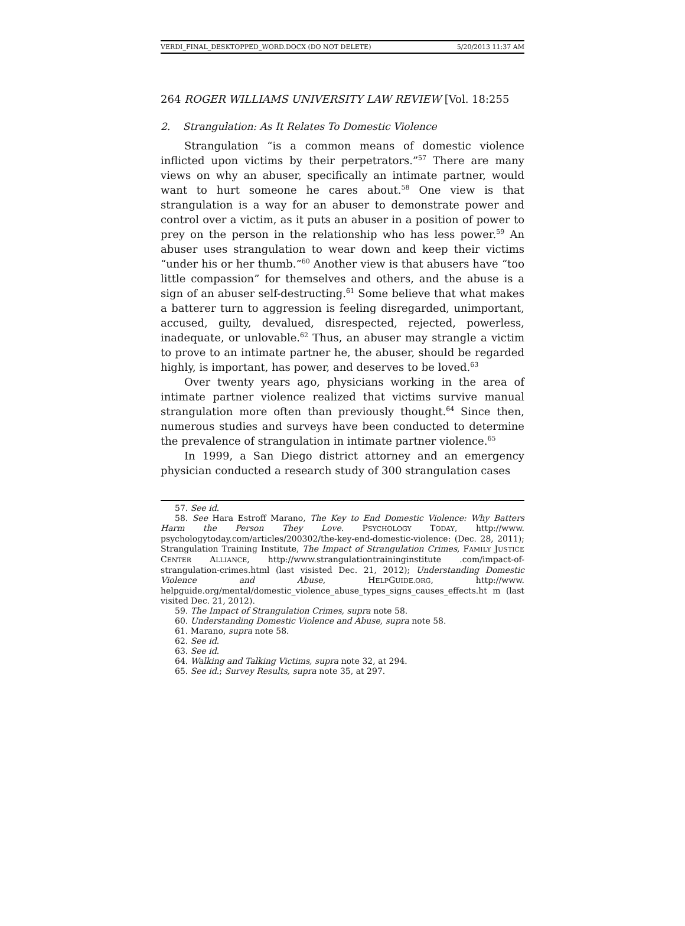VERDI_FINAL_DESKTOPPED_WORD.DOCX (DO NOT DELETE) 5/20/2013 11:37 AM
264 ROGER WILLIAMS UNIVERSITY LAW REVIEW [Vol. 18:255
2. Strangulation: As It Relates To Domestic Violence
Strangulation “is a common means of domestic violence inflicted upon victims by their perpetrators.”<sup>57</sup> There are many views on why an abuser, specifically an intimate partner, would want to hurt someone he cares about.<sup>58</sup> One view is that strangulation is a way for an abuser to demonstrate power and control over a victim, as it puts an abuser in a position of power to prey on the person in the relationship who has less power.<sup>59</sup> An abuser uses strangulation to wear down and keep their victims “under his or her thumb.”<sup>60</sup> Another view is that abusers have “too little compassion” for themselves and others, and the abuse is a sign of an abuser self-destructing.<sup>61</sup> Some believe that what makes a batterer turn to aggression is feeling disregarded, unimportant, accused, guilty, devalued, disrespected, rejected, powerless, inadequate, or unlovable.<sup>62</sup> Thus, an abuser may strangle a victim to prove to an intimate partner he, the abuser, should be regarded highly, is important, has power, and deserves to be loved.<sup>63</sup>
Over twenty years ago, physicians working in the area of intimate partner violence realized that victims survive manual strangulation more often than previously thought.<sup>64</sup> Since then, numerous studies and surveys have been conducted to determine the prevalence of strangulation in intimate partner violence.<sup>65</sup>
In 1999, a San Diego district attorney and an emergency physician conducted a research study of 300 strangulation cases
57. See id.
58. See Hara Estroff Marano, The Key to End Domestic Violence: Why Batters Harm the Person They Love. PSYCHOLOGY TODAY, http://www. psychologytoday.com/articles/200302/the-key-end-domestic-violence: (Dec. 28, 2011); Strangulation Training Institute, The Impact of Strangulation Crimes, FAMILY JUSTICE CENTER ALLIANCE, http://www.strangulationtraininginstitute .com/impact-of-strangulation-crimes.html (last visisted Dec. 21, 2012); Understanding Domestic Violence and Abuse, HELPGUIDE.ORG, http://www. helpguide.org/mental/domestic_violence_abuse_types_signs_causes_effects.ht m (last visited Dec. 21, 2012).
59. The Impact of Strangulation Crimes, supra note 58.
60. Understanding Domestic Violence and Abuse, supra note 58.
61. Marano, supra note 58.
62. See id.
63. See id.
64. Walking and Talking Victims, supra note 32, at 294.
65. See id.; Survey Results, supra note 35, at 297.